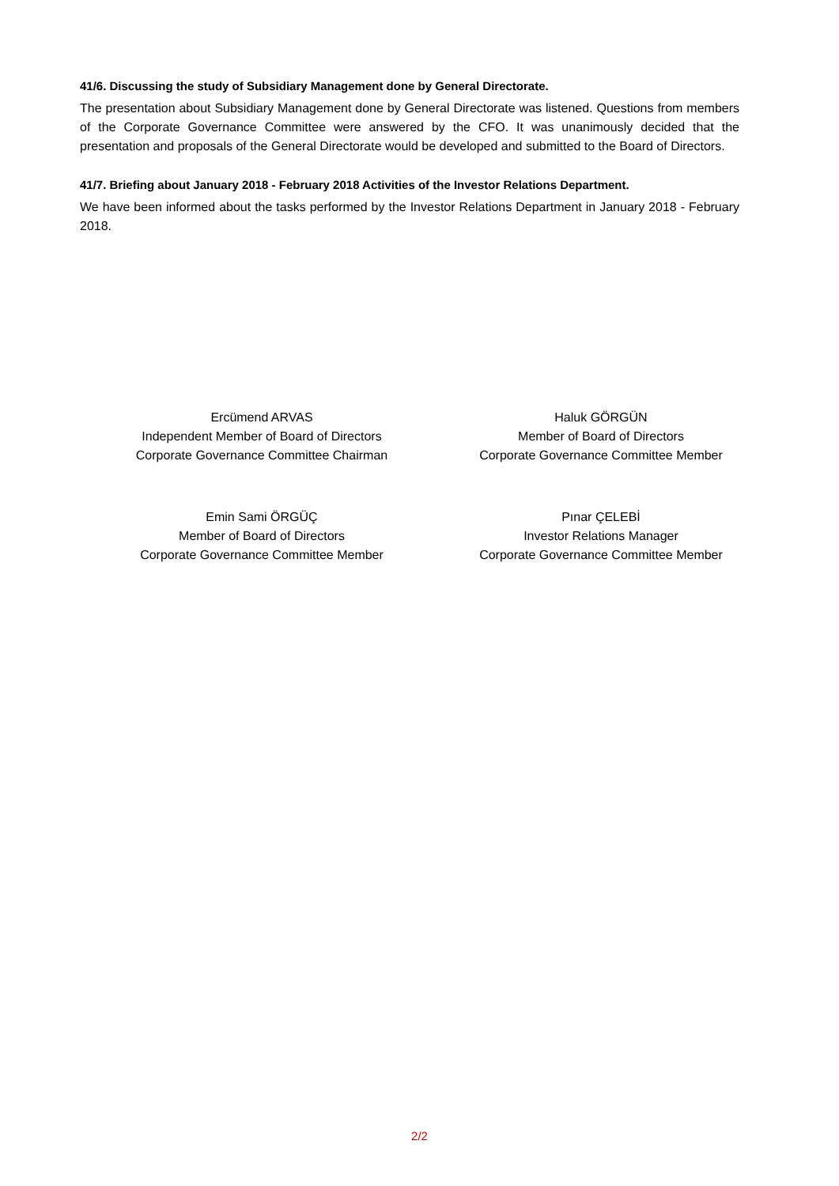41/6. Discussing the study of Subsidiary Management done by General Directorate.
The presentation about Subsidiary Management done by General Directorate was listened. Questions from members of the Corporate Governance Committee were answered by the CFO. It was unanimously decided that the presentation and proposals of the General Directorate would be developed and submitted to the Board of Directors.
41/7. Briefing about January 2018 - February 2018 Activities of the Investor Relations Department.
We have been informed about the tasks performed by the Investor Relations Department in January 2018 - February 2018.
Ercümend ARVAS
Independent Member of Board of Directors
Corporate Governance Committee Chairman
Haluk GÖRGÜN
Member of Board of Directors
Corporate Governance Committee Member
Emin Sami ÖRGÜÇ
Member of Board of Directors
Corporate Governance Committee Member
Pınar ÇELEBİ
Investor Relations Manager
Corporate Governance Committee Member
2/2